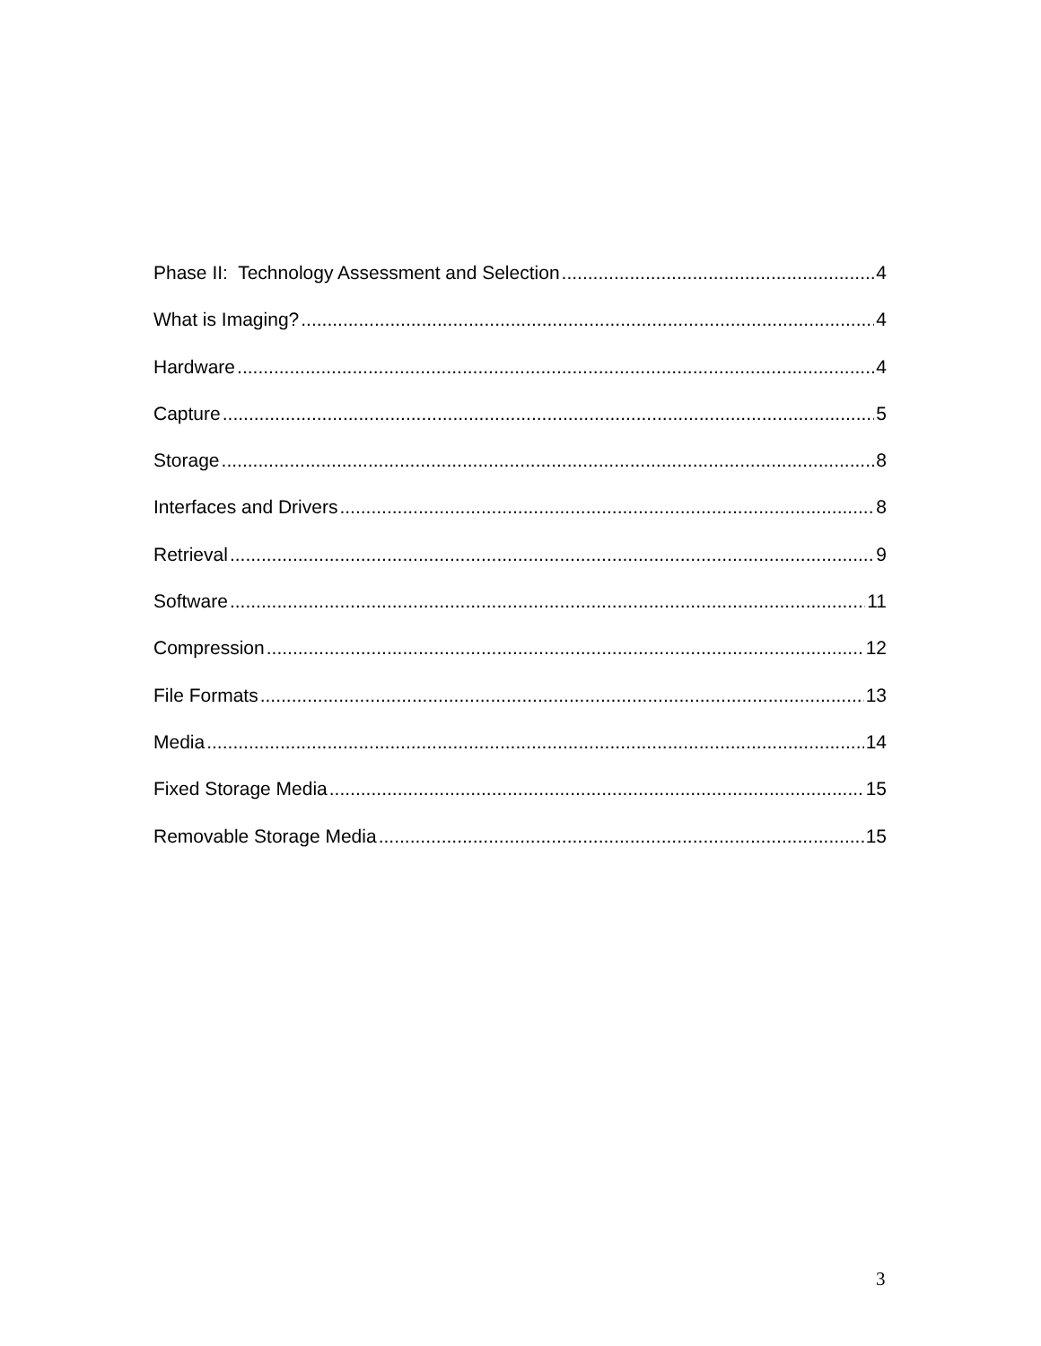Phase II: Technology Assessment and Selection 4
What is Imaging? 4
Hardware 4
Capture 5
Storage 8
Interfaces and Drivers 8
Retrieval 9
Software 11
Compression 12
File Formats 13
Media 14
Fixed Storage Media 15
Removable Storage Media 15
3